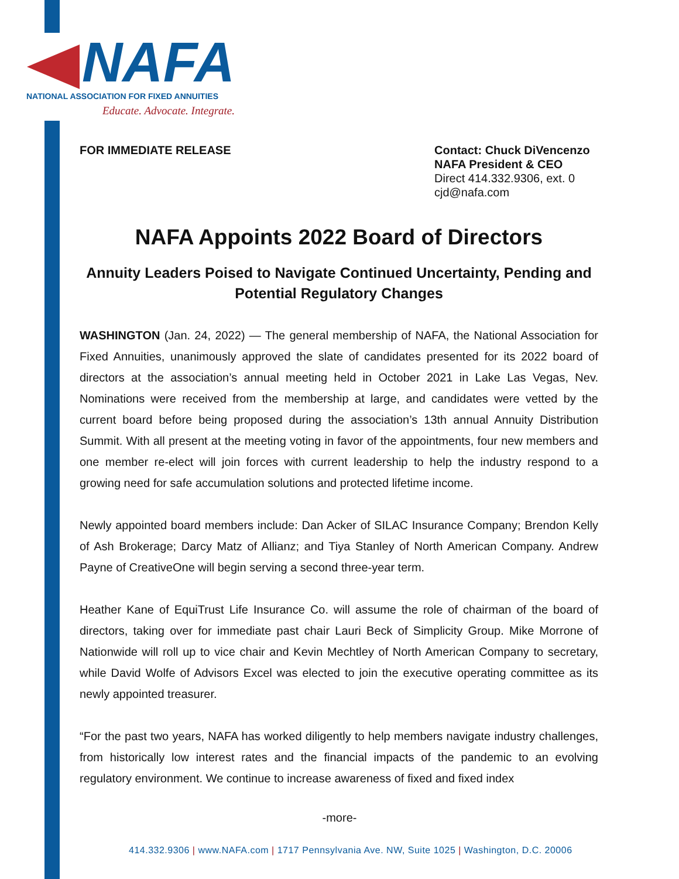NAFA
NATIONAL ASSOCIATION FOR FIXED ANNUITIES
Educate. Advocate. Integrate.
FOR IMMEDIATE RELEASE Contact: Chuck DiVencenzo
NAFA President & CEO
Direct 414.332.9306, ext. 0
cjd@nafa.com
NAFA Appoints 2022 Board of Directors
Annuity Leaders Poised to Navigate Continued Uncertainty, Pending and Potential Regulatory Changes
WASHINGTON (Jan. 24, 2022) — The general membership of NAFA, the National Association for Fixed Annuities, unanimously approved the slate of candidates presented for its 2022 board of directors at the association’s annual meeting held in October 2021 in Lake Las Vegas, Nev. Nominations were received from the membership at large, and candidates were vetted by the current board before being proposed during the association’s 13th annual Annuity Distribution Summit. With all present at the meeting voting in favor of the appointments, four new members and one member re-elect will join forces with current leadership to help the industry respond to a growing need for safe accumulation solutions and protected lifetime income.
Newly appointed board members include: Dan Acker of SILAC Insurance Company; Brendon Kelly of Ash Brokerage; Darcy Matz of Allianz; and Tiya Stanley of North American Company. Andrew Payne of CreativeOne will begin serving a second three-year term.
Heather Kane of EquiTrust Life Insurance Co. will assume the role of chairman of the board of directors, taking over for immediate past chair Lauri Beck of Simplicity Group. Mike Morrone of Nationwide will roll up to vice chair and Kevin Mechtley of North American Company to secretary, while David Wolfe of Advisors Excel was elected to join the executive operating committee as its newly appointed treasurer.
“For the past two years, NAFA has worked diligently to help members navigate industry challenges, from historically low interest rates and the financial impacts of the pandemic to an evolving regulatory environment. We continue to increase awareness of fixed and fixed index
-more-
414.332.9306 | www.NAFA.com | 1717 Pennsylvania Ave. NW, Suite 1025 | Washington, D.C. 20006